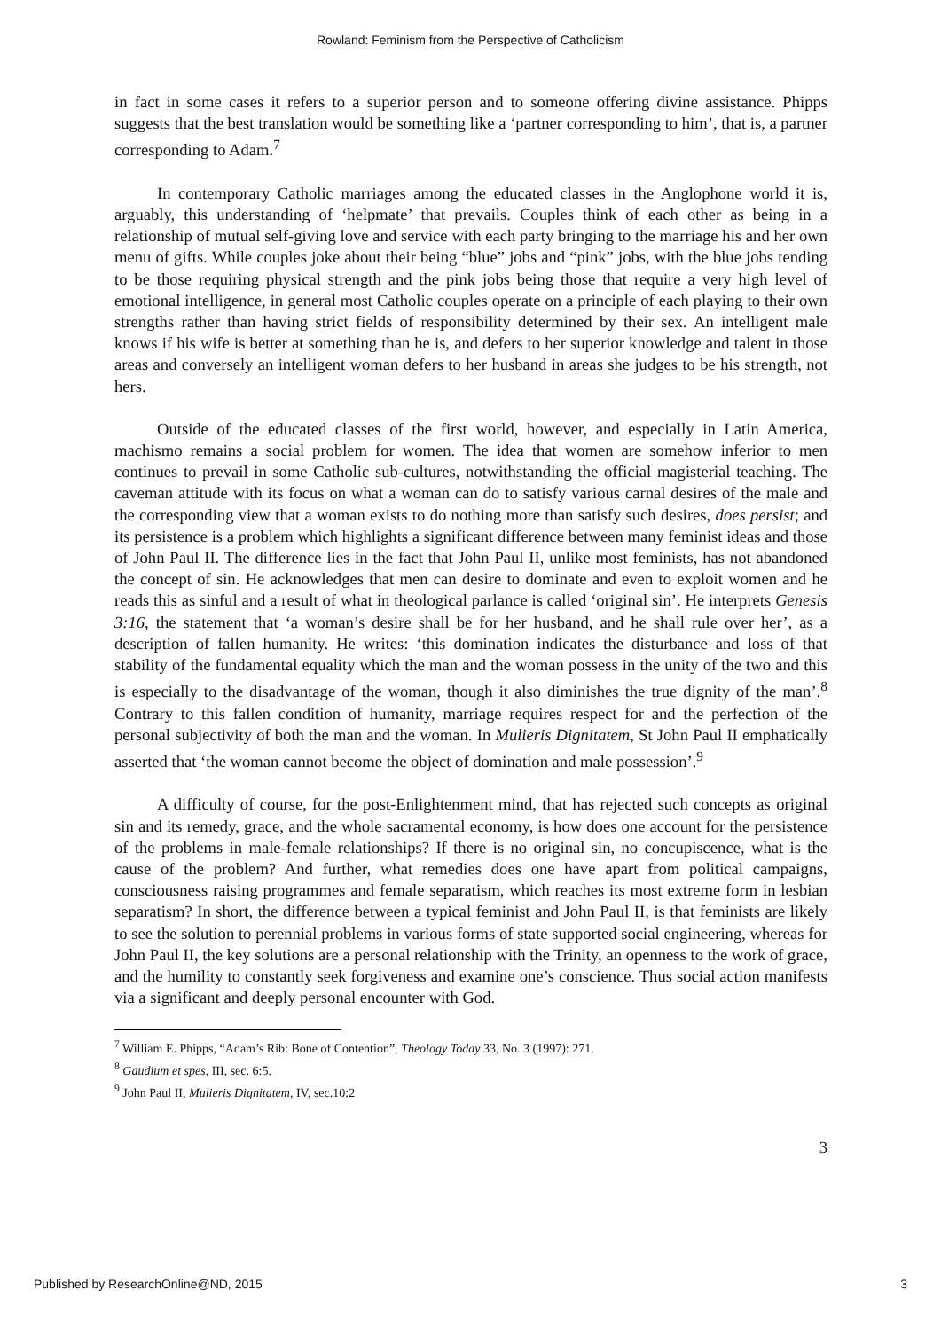Rowland: Feminism from the Perspective of Catholicism
in fact in some cases it refers to a superior person and to someone offering divine assistance. Phipps suggests that the best translation would be something like a ‘partner corresponding to him’, that is, a partner corresponding to Adam.<sup>7</sup>
In contemporary Catholic marriages among the educated classes in the Anglophone world it is, arguably, this understanding of ‘helpmate’ that prevails. Couples think of each other as being in a relationship of mutual self-giving love and service with each party bringing to the marriage his and her own menu of gifts. While couples joke about their being “blue” jobs and “pink” jobs, with the blue jobs tending to be those requiring physical strength and the pink jobs being those that require a very high level of emotional intelligence, in general most Catholic couples operate on a principle of each playing to their own strengths rather than having strict fields of responsibility determined by their sex. An intelligent male knows if his wife is better at something than he is, and defers to her superior knowledge and talent in those areas and conversely an intelligent woman defers to her husband in areas she judges to be his strength, not hers.
Outside of the educated classes of the first world, however, and especially in Latin America, machismo remains a social problem for women. The idea that women are somehow inferior to men continues to prevail in some Catholic sub-cultures, notwithstanding the official magisterial teaching. The caveman attitude with its focus on what a woman can do to satisfy various carnal desires of the male and the corresponding view that a woman exists to do nothing more than satisfy such desires, does persist; and its persistence is a problem which highlights a significant difference between many feminist ideas and those of John Paul II. The difference lies in the fact that John Paul II, unlike most feminists, has not abandoned the concept of sin. He acknowledges that men can desire to dominate and even to exploit women and he reads this as sinful and a result of what in theological parlance is called ‘original sin’. He interprets Genesis 3:16, the statement that ‘a woman’s desire shall be for her husband, and he shall rule over her’, as a description of fallen humanity. He writes: ‘this domination indicates the disturbance and loss of that stability of the fundamental equality which the man and the woman possess in the unity of the two and this is especially to the disadvantage of the woman, though it also diminishes the true dignity of the man’.<sup>8</sup> Contrary to this fallen condition of humanity, marriage requires respect for and the perfection of the personal subjectivity of both the man and the woman. In Mulieris Dignitatem, St John Paul II emphatically asserted that ‘the woman cannot become the object of domination and male possession’.<sup>9</sup>
A difficulty of course, for the post-Enlightenment mind, that has rejected such concepts as original sin and its remedy, grace, and the whole sacramental economy, is how does one account for the persistence of the problems in male-female relationships? If there is no original sin, no concupiscence, what is the cause of the problem? And further, what remedies does one have apart from political campaigns, consciousness raising programmes and female separatism, which reaches its most extreme form in lesbian separatism? In short, the difference between a typical feminist and John Paul II, is that feminists are likely to see the solution to perennial problems in various forms of state supported social engineering, whereas for John Paul II, the key solutions are a personal relationship with the Trinity, an openness to the work of grace, and the humility to constantly seek forgiveness and examine one’s conscience. Thus social action manifests via a significant and deeply personal encounter with God.
<sup>7</sup> William E. Phipps, “Adam’s Rib: Bone of Contention”, Theology Today 33, No. 3 (1997): 271.
<sup>8</sup> Gaudium et spes, III, sec. 6:5.
<sup>9</sup> John Paul II, Mulieris Dignitatem, IV, sec.10:2
3
Published by ResearchOnline@ND, 2015 3